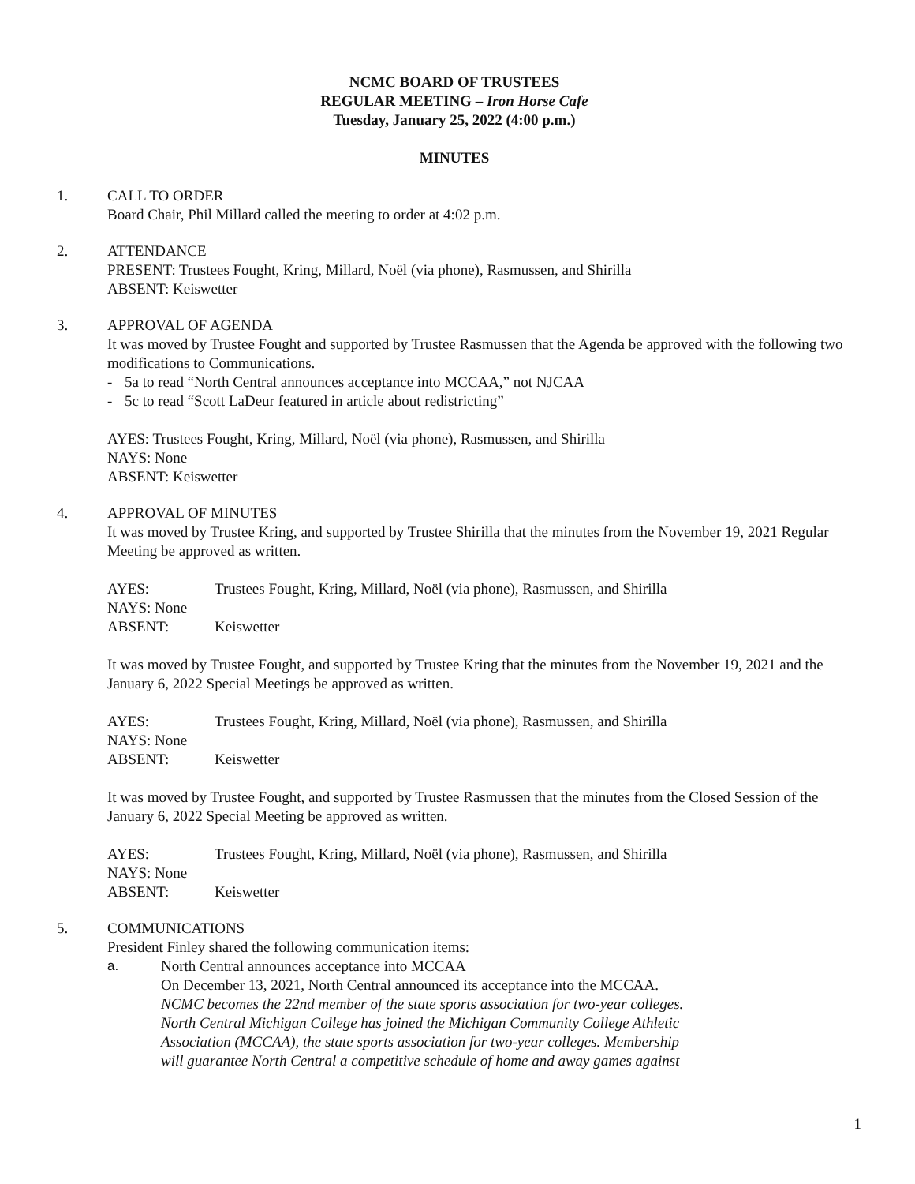NCMC BOARD OF TRUSTEES
REGULAR MEETING – Iron Horse Cafe
Tuesday, January 25, 2022 (4:00 p.m.)
MINUTES
1. CALL TO ORDER
Board Chair, Phil Millard called the meeting to order at 4:02 p.m.
2. ATTENDANCE
PRESENT: Trustees Fought, Kring, Millard, Noël (via phone), Rasmussen, and Shirilla
ABSENT: Keiswetter
3. APPROVAL OF AGENDA
It was moved by Trustee Fought and supported by Trustee Rasmussen that the Agenda be approved with the following two modifications to Communications.
- 5a to read “North Central announces acceptance into MCCAA,” not NJCAA
- 5c to read “Scott LaDeur featured in article about redistricting”
AYES: Trustees Fought, Kring, Millard, Noël (via phone), Rasmussen, and Shirilla
NAYS: None
ABSENT: Keiswetter
4. APPROVAL OF MINUTES
It was moved by Trustee Kring, and supported by Trustee Shirilla that the minutes from the November 19, 2021 Regular Meeting be approved as written.
AYES: Trustees Fought, Kring, Millard, Noël (via phone), Rasmussen, and Shirilla
NAYS: None
ABSENT: Keiswetter
It was moved by Trustee Fought, and supported by Trustee Kring that the minutes from the November 19, 2021 and the January 6, 2022 Special Meetings be approved as written.
AYES: Trustees Fought, Kring, Millard, Noël (via phone), Rasmussen, and Shirilla
NAYS: None
ABSENT: Keiswetter
It was moved by Trustee Fought, and supported by Trustee Rasmussen that the minutes from the Closed Session of the January 6, 2022 Special Meeting be approved as written.
AYES: Trustees Fought, Kring, Millard, Noël (via phone), Rasmussen, and Shirilla
NAYS: None
ABSENT: Keiswetter
5. COMMUNICATIONS
President Finley shared the following communication items:
a. North Central announces acceptance into MCCAA
On December 13, 2021, North Central announced its acceptance into the MCCAA.
NCMC becomes the 22nd member of the state sports association for two-year colleges.
North Central Michigan College has joined the Michigan Community College Athletic
Association (MCCAA), the state sports association for two-year colleges. Membership
will guarantee North Central a competitive schedule of home and away games against
1